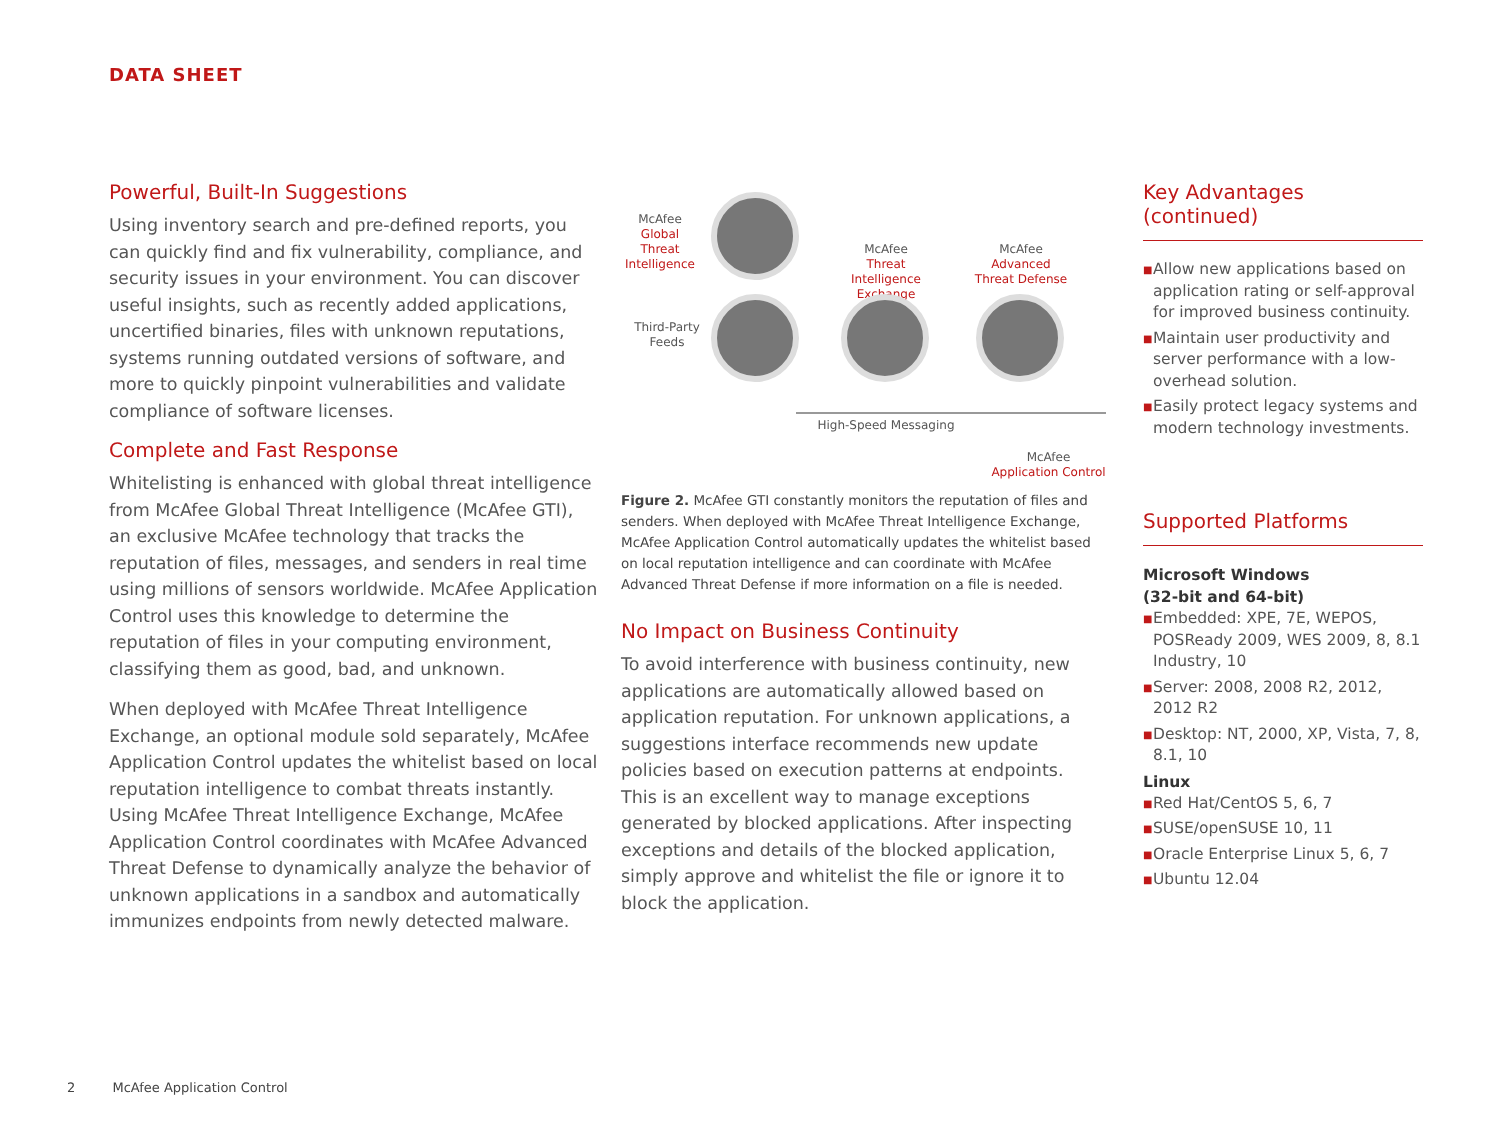DATA SHEET
Powerful, Built-In Suggestions
Using inventory search and pre-defined reports, you can quickly find and fix vulnerability, compliance, and security issues in your environment. You can discover useful insights, such as recently added applications, uncertified binaries, files with unknown reputations, systems running outdated versions of software, and more to quickly pinpoint vulnerabilities and validate compliance of software licenses.
Complete and Fast Response
Whitelisting is enhanced with global threat intelligence from McAfee Global Threat Intelligence (McAfee GTI), an exclusive McAfee technology that tracks the reputation of files, messages, and senders in real time using millions of sensors worldwide. McAfee Application Control uses this knowledge to determine the reputation of files in your computing environment, classifying them as good, bad, and unknown.
When deployed with McAfee Threat Intelligence Exchange, an optional module sold separately, McAfee Application Control updates the whitelist based on local reputation intelligence to combat threats instantly. Using McAfee Threat Intelligence Exchange, McAfee Application Control coordinates with McAfee Advanced Threat Defense to dynamically analyze the behavior of unknown applications in a sandbox and automatically immunizes endpoints from newly detected malware.
McAfee
Global Threat Intelligence
Third-Party
Feeds
McAfee
Threat Intelligence Exchange
McAfee
Advanced Threat Defense
High-Speed Messaging
McAfee
Application Control
Figure 2. McAfee GTI constantly monitors the reputation of files and senders. When deployed with McAfee Threat Intelligence Exchange, McAfee Application Control automatically updates the whitelist based on local reputation intelligence and can coordinate with McAfee Advanced Threat Defense if more information on a file is needed.
No Impact on Business Continuity
To avoid interference with business continuity, new applications are automatically allowed based on application reputation. For unknown applications, a suggestions interface recommends new update policies based on execution patterns at endpoints. This is an excellent way to manage exceptions generated by blocked applications. After inspecting exceptions and details of the blocked application, simply approve and whitelist the file or ignore it to block the application.
Key Advantages (continued)
■ Allow new applications based on application rating or self-approval for improved business continuity.
■ Maintain user productivity and server performance with a low-overhead solution.
■ Easily protect legacy systems and modern technology investments.
Supported Platforms
Microsoft Windows
(32-bit and 64-bit)
■ Embedded: XPE, 7E, WEPOS, POSReady 2009, WES 2009, 8, 8.1 Industry, 10
■ Server: 2008, 2008 R2, 2012, 2012 R2
■ Desktop: NT, 2000, XP, Vista, 7, 8, 8.1, 10
Linux
■ Red Hat/CentOS 5, 6, 7
■ SUSE/openSUSE 10, 11
■ Oracle Enterprise Linux 5, 6, 7
■ Ubuntu 12.04
2 McAfee Application Control